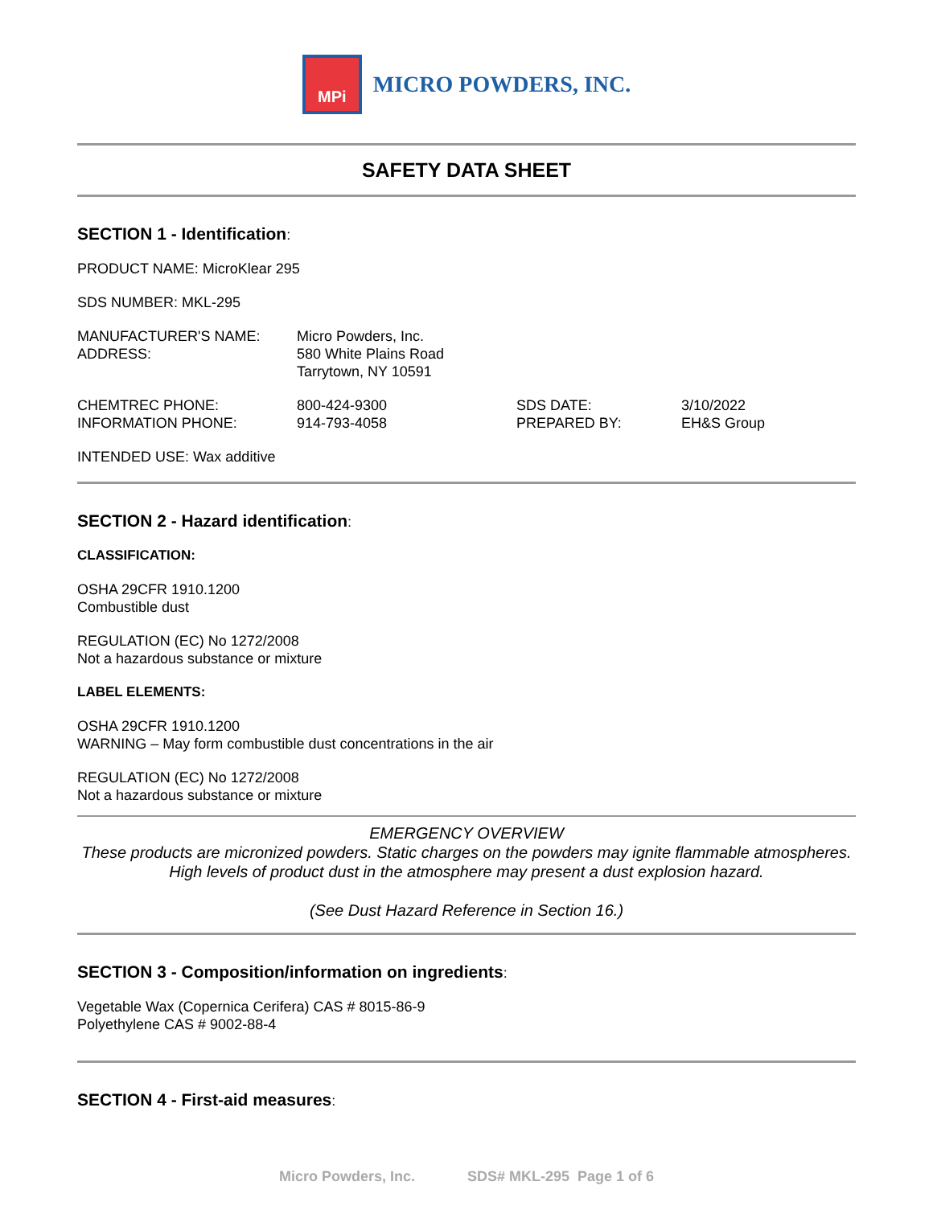MPi
MICRO POWDERS, INC.
SAFETY DATA SHEET
SECTION 1 - Identification:
PRODUCT NAME: MicroKlear 295
SDS NUMBER: MKL-295
MANUFACTURER'S NAME:
ADDRESS:
Micro Powders, Inc.
580 White Plains Road
Tarrytown, NY 10591
CHEMTREC PHONE:
INFORMATION PHONE:
800-424-9300
914-793-4058
SDS DATE:
PREPARED BY:
3/10/2022
EH&S Group
INTENDED USE: Wax additive
SECTION 2 - Hazard identification:
CLASSIFICATION:
OSHA 29CFR 1910.1200
Combustible dust
REGULATION (EC) No 1272/2008
Not a hazardous substance or mixture
LABEL ELEMENTS:
OSHA 29CFR 1910.1200
WARNING – May form combustible dust concentrations in the air
REGULATION (EC) No 1272/2008
Not a hazardous substance or mixture
EMERGENCY OVERVIEW
These products are micronized powders. Static charges on the powders may ignite flammable atmospheres. High levels of product dust in the atmosphere may present a dust explosion hazard.
(See Dust Hazard Reference in Section 16.)
SECTION 3 - Composition/information on ingredients:
Vegetable Wax (Copernica Cerifera) CAS # 8015-86-9
Polyethylene CAS # 9002-88-4
SECTION 4 - First-aid measures:
Micro Powders, Inc. SDS# MKL-295 Page 1 of 6